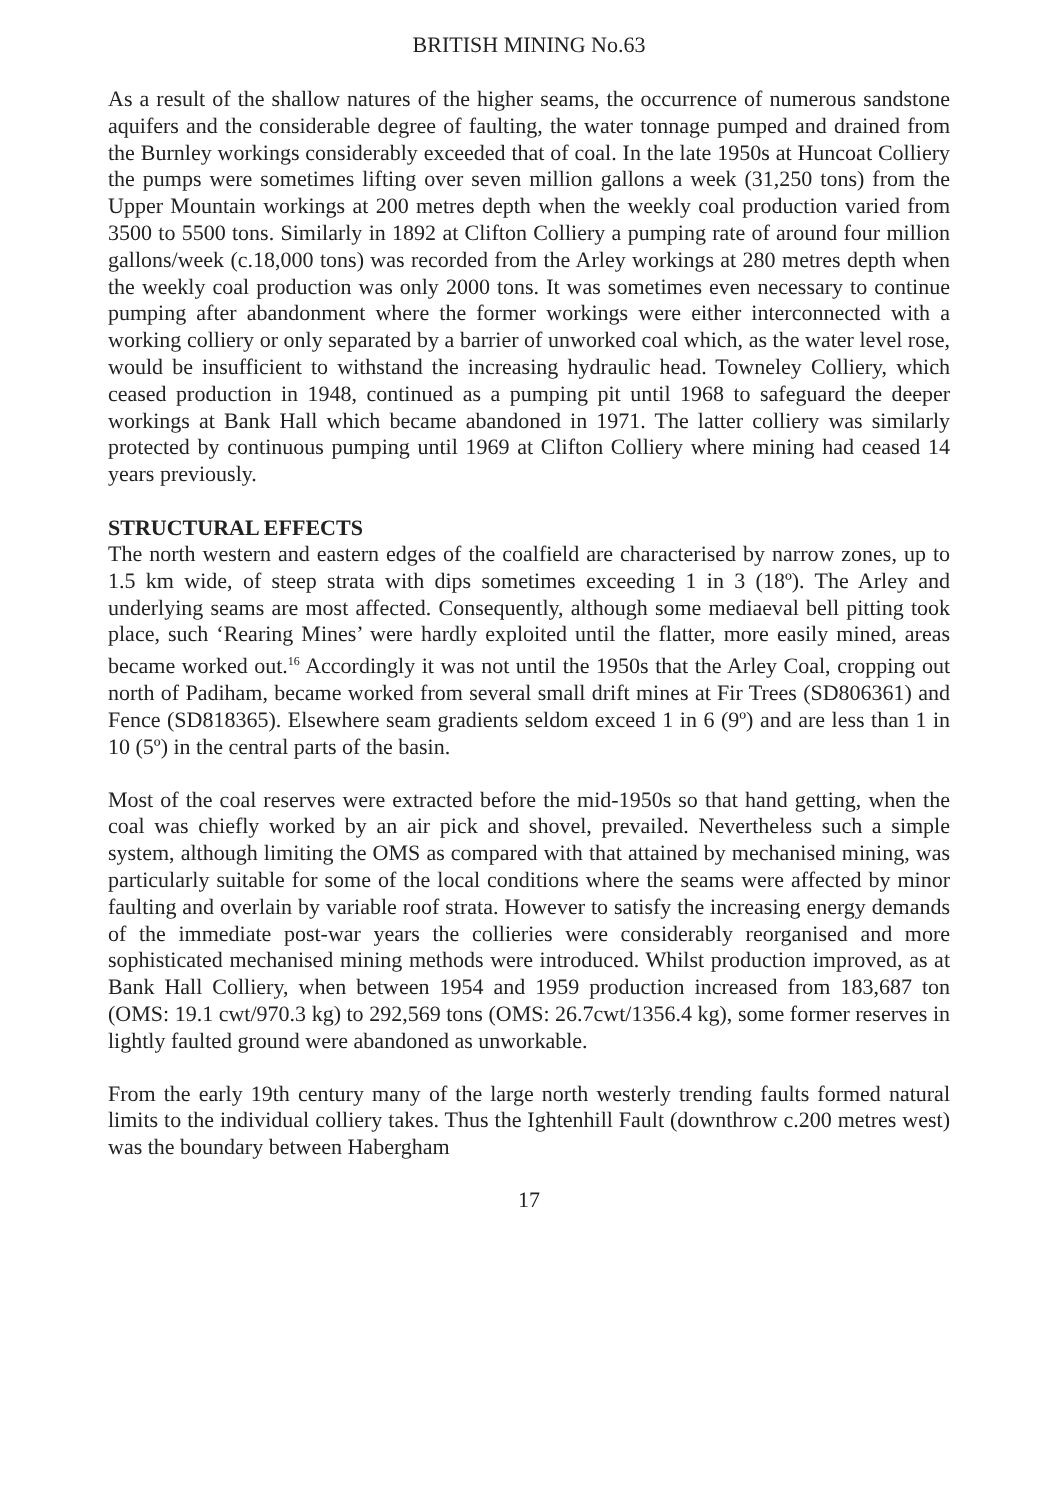BRITISH MINING No.63
As a result of the shallow natures of the higher seams, the occurrence of numerous sandstone aquifers and the considerable degree of faulting, the water tonnage pumped and drained from the Burnley workings considerably exceeded that of coal. In the late 1950s at Huncoat Colliery the pumps were sometimes lifting over seven million gallons a week (31,250 tons) from the Upper Mountain workings at 200 metres depth when the weekly coal production varied from 3500 to 5500 tons. Similarly in 1892 at Clifton Colliery a pumping rate of around four million gallons/week (c.18,000 tons) was recorded from the Arley workings at 280 metres depth when the weekly coal production was only 2000 tons. It was sometimes even necessary to continue pumping after abandonment where the former workings were either interconnected with a working colliery or only separated by a barrier of unworked coal which, as the water level rose, would be insufficient to withstand the increasing hydraulic head. Towneley Colliery, which ceased production in 1948, continued as a pumping pit until 1968 to safeguard the deeper workings at Bank Hall which became abandoned in 1971. The latter colliery was similarly protected by continuous pumping until 1969 at Clifton Colliery where mining had ceased 14 years previously.
STRUCTURAL EFFECTS
The north western and eastern edges of the coalfield are characterised by narrow zones, up to 1.5 km wide, of steep strata with dips sometimes exceeding 1 in 3 (18º). The Arley and underlying seams are most affected. Consequently, although some mediaeval bell pitting took place, such ‘Rearing Mines’ were hardly exploited until the flatter, more easily mined, areas became worked out.<sup>16</sup> Accordingly it was not until the 1950s that the Arley Coal, cropping out north of Padiham, became worked from several small drift mines at Fir Trees (SD806361) and Fence (SD818365). Elsewhere seam gradients seldom exceed 1 in 6 (9º) and are less than 1 in 10 (5º) in the central parts of the basin.
Most of the coal reserves were extracted before the mid-1950s so that hand getting, when the coal was chiefly worked by an air pick and shovel, prevailed. Nevertheless such a simple system, although limiting the OMS as compared with that attained by mechanised mining, was particularly suitable for some of the local conditions where the seams were affected by minor faulting and overlain by variable roof strata. However to satisfy the increasing energy demands of the immediate post-war years the collieries were considerably reorganised and more sophisticated mechanised mining methods were introduced. Whilst production improved, as at Bank Hall Colliery, when between 1954 and 1959 production increased from 183,687 ton (OMS: 19.1 cwt/970.3 kg) to 292,569 tons (OMS: 26.7cwt/1356.4 kg), some former reserves in lightly faulted ground were abandoned as unworkable.
From the early 19th century many of the large north westerly trending faults formed natural limits to the individual colliery takes. Thus the Ightenhill Fault (downthrow c.200 metres west) was the boundary between Habergham
17